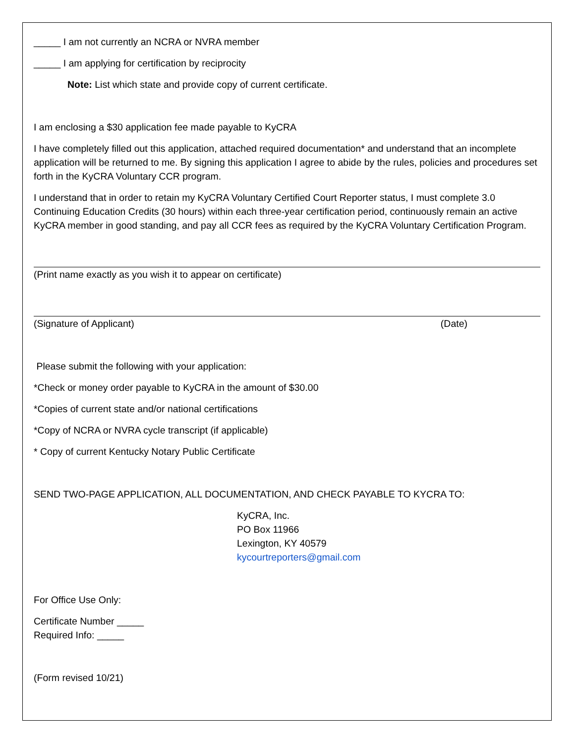_____ I am not currently an NCRA or NVRA member
_____ I am applying for certification by reciprocity
Note: List which state and provide copy of current certificate.
I am enclosing a $30 application fee made payable to KyCRA
I have completely filled out this application, attached required documentation* and understand that an incomplete application will be returned to me. By signing this application I agree to abide by the rules, policies and procedures set forth in the KyCRA Voluntary CCR program.
I understand that in order to retain my KyCRA Voluntary Certified Court Reporter status, I must complete 3.0 Continuing Education Credits (30 hours) within each three-year certification period, continuously remain an active KyCRA member in good standing, and pay all CCR fees as required by the KyCRA Voluntary Certification Program.
(Print name exactly as you wish it to appear on certificate)
(Signature of Applicant) (Date)
Please submit the following with your application:
*Check or money order payable to KyCRA in the amount of $30.00
*Copies of current state and/or national certifications
*Copy of NCRA or NVRA cycle transcript (if applicable)
* Copy of current Kentucky Notary Public Certificate
SEND TWO-PAGE APPLICATION, ALL DOCUMENTATION, AND CHECK PAYABLE TO KYCRA TO:
KyCRA, Inc.
PO Box 11966
Lexington, KY 40579
kycourtreporters@gmail.com
For Office Use Only:
Certificate Number _____
Required Info: _____
(Form revised 10/21)